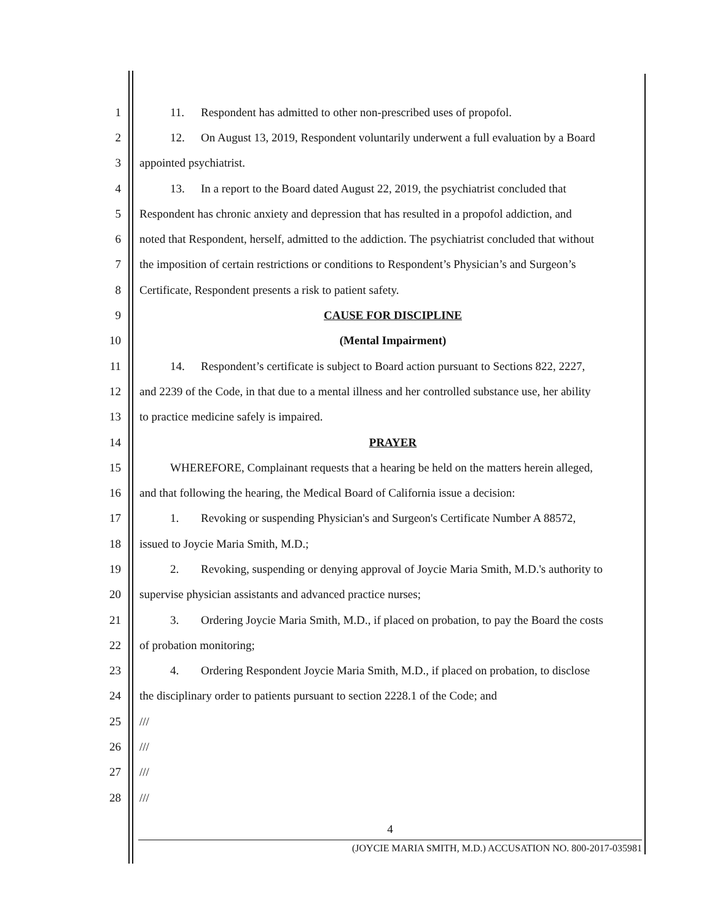1 11. Respondent has admitted to other non-prescribed uses of propofol.
2 12. On August 13, 2019, Respondent voluntarily underwent a full evaluation by a Board
3 appointed psychiatrist.
4 13. In a report to the Board dated August 22, 2019, the psychiatrist concluded that
5 Respondent has chronic anxiety and depression that has resulted in a propofol addiction, and
6 noted that Respondent, herself, admitted to the addiction. The psychiatrist concluded that without
7 the imposition of certain restrictions or conditions to Respondent’s Physician’s and Surgeon’s
8 Certificate, Respondent presents a risk to patient safety.
9 CAUSE FOR DISCIPLINE
10 (Mental Impairment)
11 14. Respondent’s certificate is subject to Board action pursuant to Sections 822, 2227,
12 and 2239 of the Code, in that due to a mental illness and her controlled substance use, her ability
13 to practice medicine safely is impaired.
14 PRAYER
15 WHEREFORE, Complainant requests that a hearing be held on the matters herein alleged,
16 and that following the hearing, the Medical Board of California issue a decision:
17 1. Revoking or suspending Physician's and Surgeon's Certificate Number A 88572,
18 issued to Joycie Maria Smith, M.D.;
19 2. Revoking, suspending or denying approval of Joycie Maria Smith, M.D.'s authority to
20 supervise physician assistants and advanced practice nurses;
21 3. Ordering Joycie Maria Smith, M.D., if placed on probation, to pay the Board the costs
22 of probation monitoring;
23 4. Ordering Respondent Joycie Maria Smith, M.D., if placed on probation, to disclose
24 the disciplinary order to patients pursuant to section 2228.1 of the Code; and
25 ///
26 ///
27 ///
28 ///
4
(JOYCIE MARIA SMITH, M.D.) ACCUSATION NO. 800-2017-035981